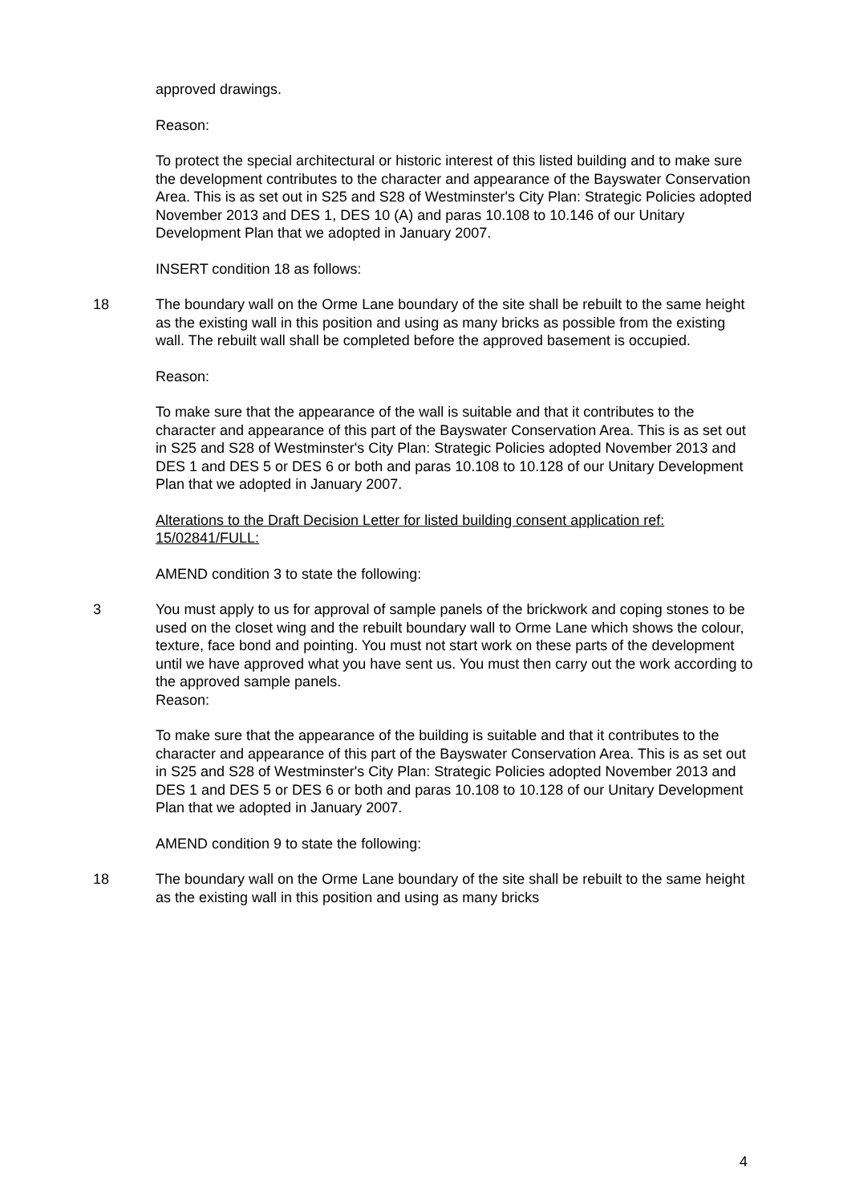approved drawings.
Reason:
To protect the special architectural or historic interest of this listed building and to make sure the development contributes to the character and appearance of the Bayswater Conservation Area. This is as set out in S25 and S28 of Westminster's City Plan: Strategic Policies adopted November 2013 and DES 1, DES 10 (A) and paras 10.108 to 10.146 of our Unitary Development Plan that we adopted in January 2007.
INSERT condition 18 as follows:
18 The boundary wall on the Orme Lane boundary of the site shall be rebuilt to the same height as the existing wall in this position and using as many bricks as possible from the existing wall. The rebuilt wall shall be completed before the approved basement is occupied.
Reason:
To make sure that the appearance of the wall is suitable and that it contributes to the character and appearance of this part of the Bayswater Conservation Area. This is as set out in S25 and S28 of Westminster's City Plan: Strategic Policies adopted November 2013 and DES 1 and DES 5 or DES 6 or both and paras 10.108 to 10.128 of our Unitary Development Plan that we adopted in January 2007.
Alterations to the Draft Decision Letter for listed building consent application ref: 15/02841/FULL:
AMEND condition 3 to state the following:
3 You must apply to us for approval of sample panels of the brickwork and coping stones to be used on the closet wing and the rebuilt boundary wall to Orme Lane which shows the colour, texture, face bond and pointing. You must not start work on these parts of the development until we have approved what you have sent us. You must then carry out the work according to the approved sample panels.
Reason:
To make sure that the appearance of the building is suitable and that it contributes to the character and appearance of this part of the Bayswater Conservation Area. This is as set out in S25 and S28 of Westminster's City Plan: Strategic Policies adopted November 2013 and DES 1 and DES 5 or DES 6 or both and paras 10.108 to 10.128 of our Unitary Development Plan that we adopted in January 2007.
AMEND condition 9 to state the following:
18 The boundary wall on the Orme Lane boundary of the site shall be rebuilt to the same height as the existing wall in this position and using as many bricks
4